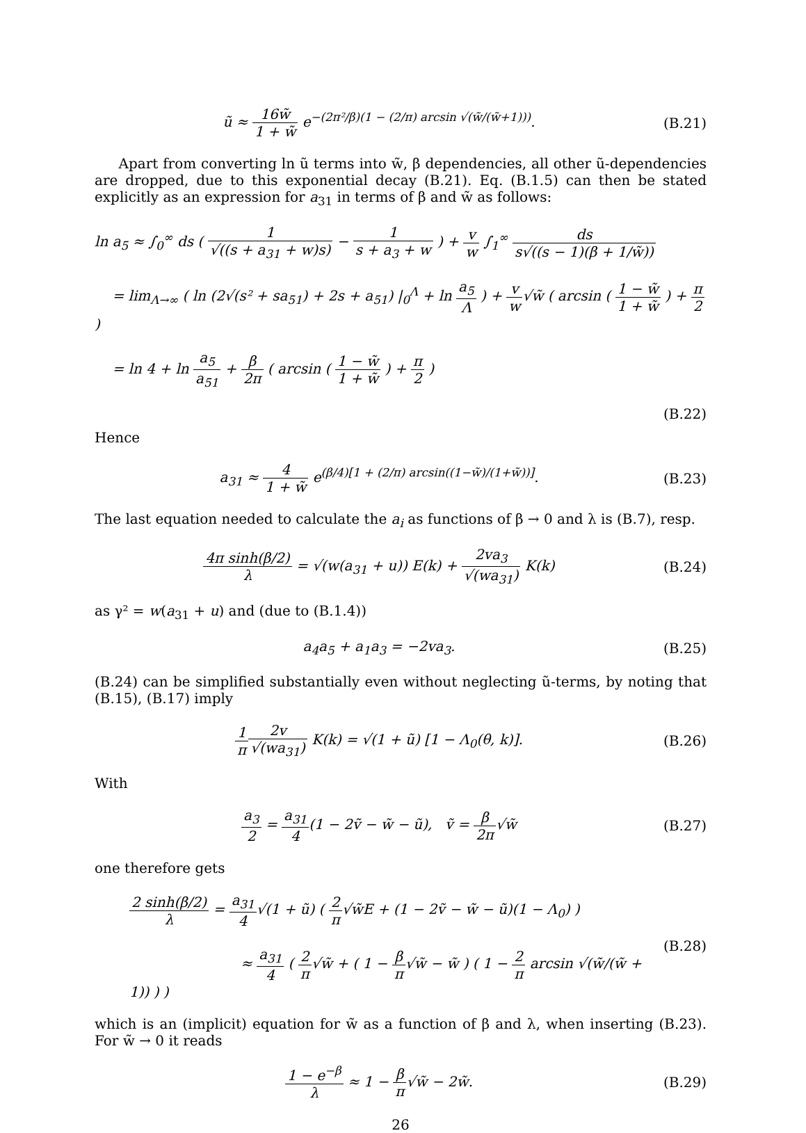ũ ≈ 16w̃ 1 + w̃ e<sup>−(2π²/β)(1 − (2/π) arcsin √(w̃/(w̃+1)))</sup>.
(B.21)
Apart from converting ln ũ terms into w̃, β dependencies, all other ũ-dependencies are dropped, due to this exponential decay (B.21). Eq. (B.1.5) can then be stated explicitly as an expression for a<sub>31</sub> in terms of β and w̃ as follows:
ln a<sub>5</sub> ≈ ∫<sub>0</sub><sup>∞</sup> ds ( 1 √((s + a<sub>31</sub> + w)s) − 1 s + a<sub>3</sub> + w ) + v w ∫<sub>1</sub><sup>∞</sup> ds s√((s − 1)(β + 1/w̃))
= lim<sub>Λ→∞</sub> ( ln (2√(s² + sa<sub>51</sub>) + 2s + a<sub>51</sub>) |<sub>0</sub><sup>Λ</sup> + ln a<sub>5</sub> Λ ) + v w√w̃ ( arcsin ( 1 − w̃ 1 + w̃ ) + π 2 )
= ln 4 + ln a<sub>5</sub> a<sub>51</sub> + β 2π ( arcsin ( 1 − w̃ 1 + w̃ ) + π 2 )
(B.22)
Hence
a<sub>31</sub> ≈ 4 1 + w̃ e<sup>(β/4)[1 + (2/π) arcsin((1−w̃)/(1+w̃))]</sup>.
(B.23)
The last equation needed to calculate the a<sub>i</sub> as functions of β → 0 and λ is (B.7), resp.
4π sinh(β/2) λ = √(w(a<sub>31</sub> + u)) E(k) + 2va<sub>3</sub> √(wa<sub>31</sub>) K(k)
(B.24)
as γ² = w(a<sub>31</sub> + u) and (due to (B.1.4))
a<sub>4</sub>a<sub>5</sub> + a<sub>1</sub>a<sub>3</sub> = −2va<sub>3</sub>. (B.25)
(B.24) can be simplified substantially even without neglecting ũ-terms, by noting that (B.15), (B.17) imply
1 π 2v √(wa<sub>31</sub>) K(k) = √(1 + ũ) [1 − Λ<sub>0</sub>(θ, k)].
(B.26)
With
a<sub>3</sub> 2 = a<sub>31</sub> 4(1 − 2ṽ − w̃ − ũ), ṽ = β 2π√w̃
(B.27)
one therefore gets
2 sinh(β/2) λ = a<sub>31</sub> 4√(1 + ũ) ( 2 π√w̃E + (1 − 2ṽ − w̃ − ũ)(1 − Λ<sub>0</sub>) )
≈ a<sub>31</sub> 4 ( 2 π√w̃ + ( 1 − β π√w̃ − w̃ ) ( 1 − 2 π arcsin √(w̃/(w̃ + 1)) ) )
(B.28)
which is an (implicit) equation for w̃ as a function of β and λ, when inserting (B.23). For w̃ → 0 it reads
1 − e<sup>−β</sup> λ ≈ 1 − β π√w̃ − 2w̃. (B.29)
26